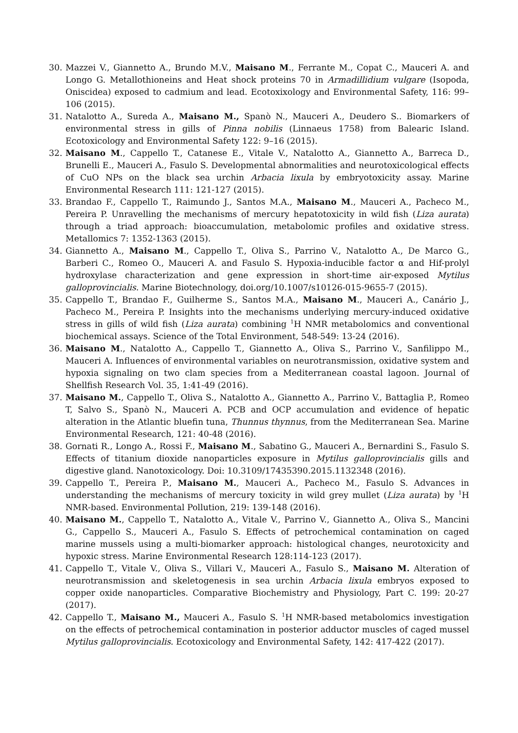30. Mazzei V., Giannetto A., Brundo M.V., Maisano M., Ferrante M., Copat C., Mauceri A. and Longo G. Metallothioneins and Heat shock proteins 70 in Armadillidium vulgare (Isopoda, Oniscidea) exposed to cadmium and lead. Ecotoxixology and Environmental Safety, 116: 99–106 (2015).
31. Natalotto A., Sureda A., Maisano M., Spanò N., Mauceri A., Deudero S.. Biomarkers of environmental stress in gills of Pinna nobilis (Linnaeus 1758) from Balearic Island. Ecotoxicology and Environmental Safety 122: 9–16 (2015).
32. Maisano M., Cappello T., Catanese E., Vitale V., Natalotto A., Giannetto A., Barreca D., Brunelli E., Mauceri A., Fasulo S. Developmental abnormalities and neurotoxicological effects of CuO NPs on the black sea urchin Arbacia lixula by embryotoxicity assay. Marine Environmental Research 111: 121-127 (2015).
33. Brandao F., Cappello T., Raimundo J., Santos M.A., Maisano M., Mauceri A., Pacheco M., Pereira P. Unravelling the mechanisms of mercury hepatotoxicity in wild fish (Liza aurata) through a triad approach: bioaccumulation, metabolomic profiles and oxidative stress. Metallomics 7: 1352-1363 (2015).
34. Giannetto A., Maisano M., Cappello T., Oliva S., Parrino V., Natalotto A., De Marco G., Barberi C., Romeo O., Mauceri A. and Fasulo S. Hypoxia-inducible factor α and Hif-prolyl hydroxylase characterization and gene expression in short-time air-exposed Mytilus galloprovincialis. Marine Biotechnology, doi.org/10.1007/s10126-015-9655-7 (2015).
35. Cappello T., Brandao F., Guilherme S., Santos M.A., Maisano M., Mauceri A., Canário J., Pacheco M., Pereira P. Insights into the mechanisms underlying mercury-induced oxidative stress in gills of wild fish (Liza aurata) combining <sup>1</sup>H NMR metabolomics and conventional biochemical assays. Science of the Total Environment, 548-549: 13-24 (2016).
36. Maisano M., Natalotto A., Cappello T., Giannetto A., Oliva S., Parrino V., Sanfilippo M., Mauceri A. Influences of environmental variables on neurotransmission, oxidative system and hypoxia signaling on two clam species from a Mediterranean coastal lagoon. Journal of Shellfish Research Vol. 35, 1:41-49 (2016).
37. Maisano M., Cappello T., Oliva S., Natalotto A., Giannetto A., Parrino V., Battaglia P., Romeo T, Salvo S., Spanò N., Mauceri A. PCB and OCP accumulation and evidence of hepatic alteration in the Atlantic bluefin tuna, Thunnus thynnus, from the Mediterranean Sea. Marine Environmental Research, 121: 40-48 (2016).
38. Gornati R., Longo A., Rossi F., Maisano M., Sabatino G., Mauceri A., Bernardini S., Fasulo S. Effects of titanium dioxide nanoparticles exposure in Mytilus galloprovincialis gills and digestive gland. Nanotoxicology. Doi: 10.3109/17435390.2015.1132348 (2016).
39. Cappello T., Pereira P., Maisano M., Mauceri A., Pacheco M., Fasulo S. Advances in understanding the mechanisms of mercury toxicity in wild grey mullet (Liza aurata) by <sup>1</sup>H NMR-based. Environmental Pollution, 219: 139-148 (2016).
40. Maisano M., Cappello T., Natalotto A., Vitale V., Parrino V., Giannetto A., Oliva S., Mancini G., Cappello S., Mauceri A., Fasulo S. Effects of petrochemical contamination on caged marine mussels using a multi-biomarker approach: histological changes, neurotoxicity and hypoxic stress. Marine Environmental Research 128:114-123 (2017).
41. Cappello T., Vitale V., Oliva S., Villari V., Mauceri A., Fasulo S., Maisano M. Alteration of neurotransmission and skeletogenesis in sea urchin Arbacia lixula embryos exposed to copper oxide nanoparticles. Comparative Biochemistry and Physiology, Part C. 199: 20-27 (2017).
42. Cappello T., Maisano M., Mauceri A., Fasulo S. <sup>1</sup>H NMR-based metabolomics investigation on the effects of petrochemical contamination in posterior adductor muscles of caged mussel Mytilus galloprovincialis. Ecotoxicology and Environmental Safety, 142: 417-422 (2017).